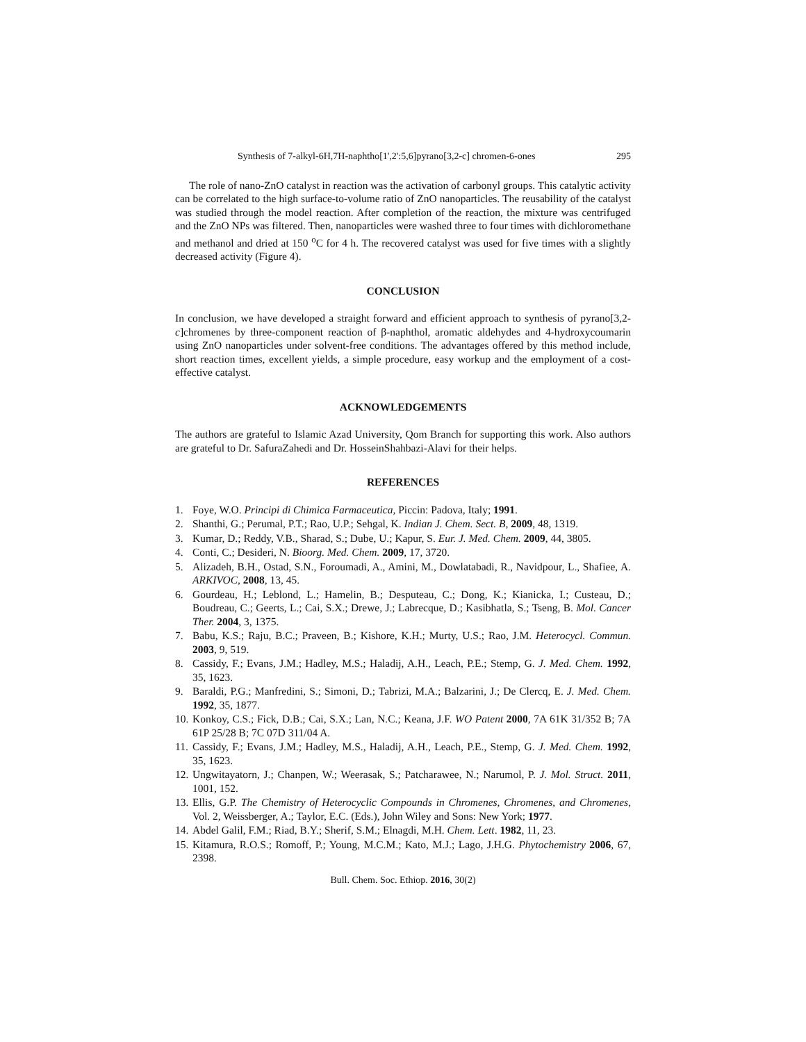Synthesis of 7-alkyl-6H,7H-naphtho[1',2':5,6]pyrano[3,2-c] chromen-6-ones 295
The role of nano-ZnO catalyst in reaction was the activation of carbonyl groups. This catalytic activity can be correlated to the high surface-to-volume ratio of ZnO nanoparticles. The reusability of the catalyst was studied through the model reaction. After completion of the reaction, the mixture was centrifuged and the ZnO NPs was filtered. Then, nanoparticles were washed three to four times with dichloromethane and methanol and dried at 150 <sup>o</sup>C for 4 h. The recovered catalyst was used for five times with a slightly decreased activity (Figure 4).
CONCLUSION
In conclusion, we have developed a straight forward and efficient approach to synthesis of pyrano[3,2-c]chromenes by three-component reaction of β-naphthol, aromatic aldehydes and 4-hydroxycoumarin using ZnO nanoparticles under solvent-free conditions. The advantages offered by this method include, short reaction times, excellent yields, a simple procedure, easy workup and the employment of a cost-effective catalyst.
ACKNOWLEDGEMENTS
The authors are grateful to Islamic Azad University, Qom Branch for supporting this work. Also authors are grateful to Dr. SafuraZahedi and Dr. HosseinShahbazi-Alavi for their helps.
REFERENCES
1. Foye, W.O. Principi di Chimica Farmaceutica, Piccin: Padova, Italy; 1991.
2. Shanthi, G.; Perumal, P.T.; Rao, U.P.; Sehgal, K. Indian J. Chem. Sect. B, 2009, 48, 1319.
3. Kumar, D.; Reddy, V.B., Sharad, S.; Dube, U.; Kapur, S. Eur. J. Med. Chem. 2009, 44, 3805.
4. Conti, C.; Desideri, N. Bioorg. Med. Chem. 2009, 17, 3720.
5. Alizadeh, B.H., Ostad, S.N., Foroumadi, A., Amini, M., Dowlatabadi, R., Navidpour, L., Shafiee, A. ARKIVOC, 2008, 13, 45.
6. Gourdeau, H.; Leblond, L.; Hamelin, B.; Desputeau, C.; Dong, K.; Kianicka, I.; Custeau, D.; Boudreau, C.; Geerts, L.; Cai, S.X.; Drewe, J.; Labrecque, D.; Kasibhatla, S.; Tseng, B. Mol. Cancer Ther. 2004, 3, 1375.
7. Babu, K.S.; Raju, B.C.; Praveen, B.; Kishore, K.H.; Murty, U.S.; Rao, J.M. Heterocycl. Commun. 2003, 9, 519.
8. Cassidy, F.; Evans, J.M.; Hadley, M.S.; Haladij, A.H., Leach, P.E.; Stemp, G. J. Med. Chem. 1992, 35, 1623.
9. Baraldi, P.G.; Manfredini, S.; Simoni, D.; Tabrizi, M.A.; Balzarini, J.; De Clercq, E. J. Med. Chem. 1992, 35, 1877.
10. Konkoy, C.S.; Fick, D.B.; Cai, S.X.; Lan, N.C.; Keana, J.F. WO Patent 2000, 7A 61K 31/352 B; 7A 61P 25/28 B; 7C 07D 311/04 A.
11. Cassidy, F.; Evans, J.M.; Hadley, M.S., Haladij, A.H., Leach, P.E., Stemp, G. J. Med. Chem. 1992, 35, 1623.
12. Ungwitayatorn, J.; Chanpen, W.; Weerasak, S.; Patcharawee, N.; Narumol, P. J. Mol. Struct. 2011, 1001, 152.
13. Ellis, G.P. The Chemistry of Heterocyclic Compounds in Chromenes, Chromenes, and Chromenes, Vol. 2, Weissberger, A.; Taylor, E.C. (Eds.), John Wiley and Sons: New York; 1977.
14. Abdel Galil, F.M.; Riad, B.Y.; Sherif, S.M.; Elnagdi, M.H. Chem. Lett. 1982, 11, 23.
15. Kitamura, R.O.S.; Romoff, P.; Young, M.C.M.; Kato, M.J.; Lago, J.H.G. Phytochemistry 2006, 67, 2398.
Bull. Chem. Soc. Ethiop. 2016, 30(2)